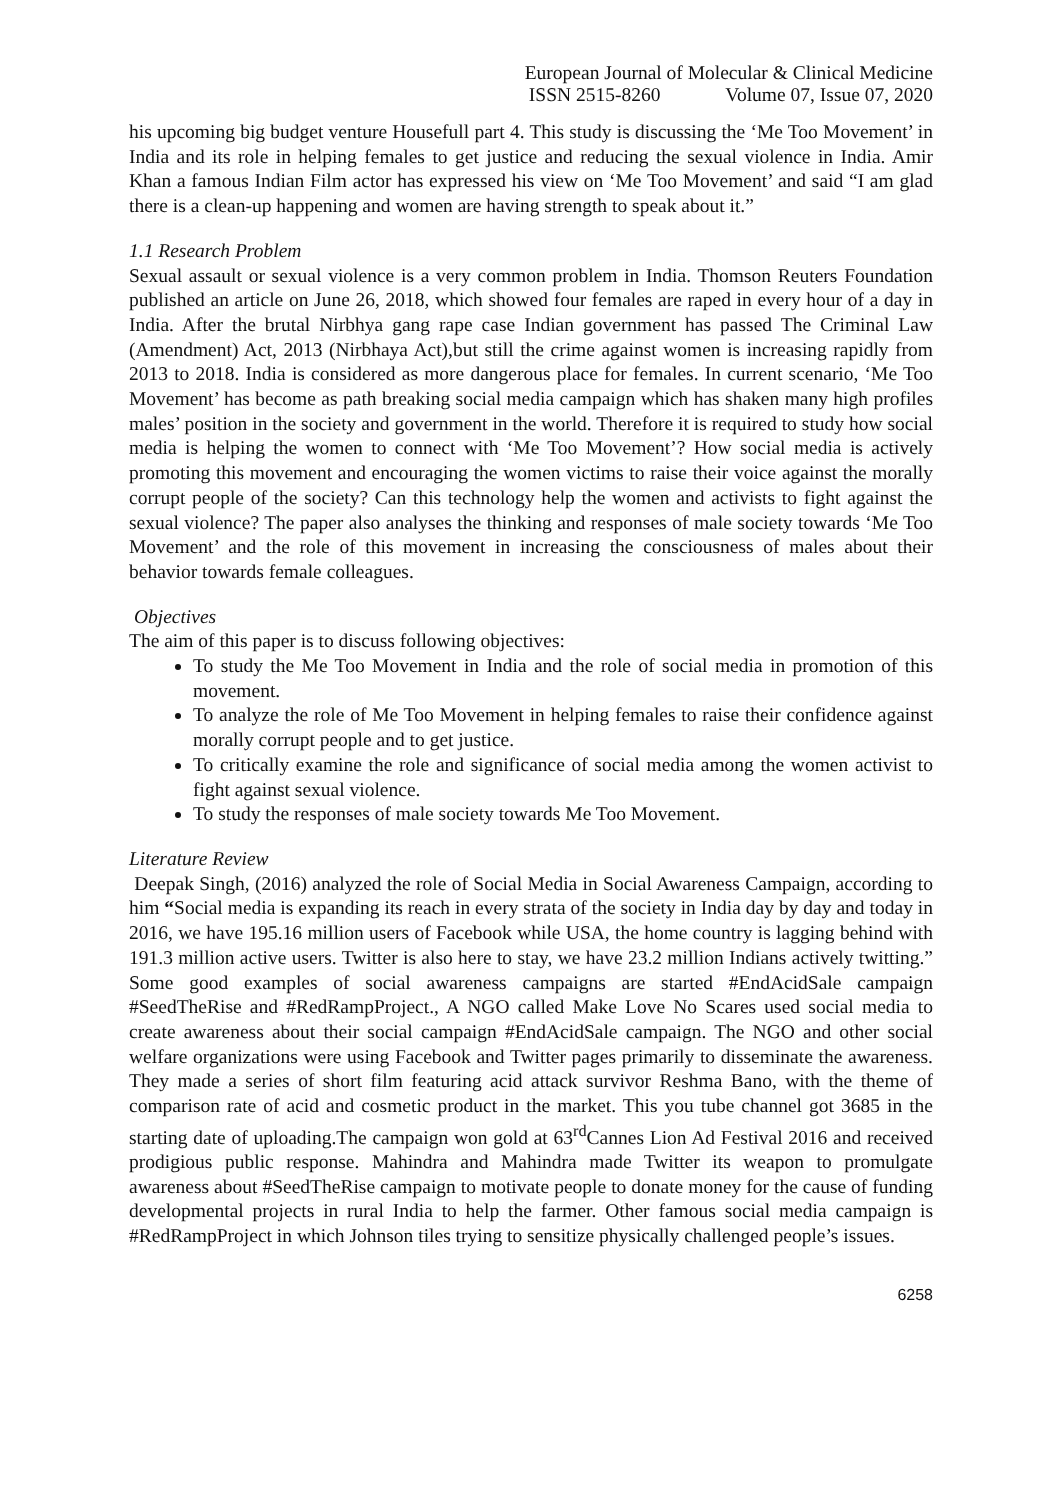European Journal of Molecular & Clinical Medicine
ISSN 2515-8260 Volume 07, Issue 07, 2020
his upcoming big budget venture Housefull part 4. This study is discussing the ‘Me Too Movement’ in India and its role in helping females to get justice and reducing the sexual violence in India. Amir Khan a famous Indian Film actor has expressed his view on ‘Me Too Movement’ and said “I am glad there is a clean-up happening and women are having strength to speak about it.”
1.1 Research Problem
Sexual assault or sexual violence is a very common problem in India. Thomson Reuters Foundation published an article on June 26, 2018, which showed four females are raped in every hour of a day in India. After the brutal Nirbhya gang rape case Indian government has passed The Criminal Law (Amendment) Act, 2013 (Nirbhaya Act),but still the crime against women is increasing rapidly from 2013 to 2018. India is considered as more dangerous place for females. In current scenario, ‘Me Too Movement’ has become as path breaking social media campaign which has shaken many high profiles males’ position in the society and government in the world. Therefore it is required to study how social media is helping the women to connect with ‘Me Too Movement’? How social media is actively promoting this movement and encouraging the women victims to raise their voice against the morally corrupt people of the society? Can this technology help the women and activists to fight against the sexual violence? The paper also analyses the thinking and responses of male society towards ‘Me Too Movement’ and the role of this movement in increasing the consciousness of males about their behavior towards female colleagues.
Objectives
The aim of this paper is to discuss following objectives:
To study the Me Too Movement in India and the role of social media in promotion of this movement.
To analyze the role of Me Too Movement in helping females to raise their confidence against morally corrupt people and to get justice.
To critically examine the role and significance of social media among the women activist to fight against sexual violence.
To study the responses of male society towards Me Too Movement.
Literature Review
Deepak Singh, (2016) analyzed the role of Social Media in Social Awareness Campaign, according to him “Social media is expanding its reach in every strata of the society in India day by day and today in 2016, we have 195.16 million users of Facebook while USA, the home country is lagging behind with 191.3 million active users. Twitter is also here to stay, we have 23.2 million Indians actively twitting.” Some good examples of social awareness campaigns are started #EndAcidSale campaign #SeedTheRise and #RedRampProject., A NGO called Make Love No Scares used social media to create awareness about their social campaign #EndAcidSale campaign. The NGO and other social welfare organizations were using Facebook and Twitter pages primarily to disseminate the awareness. They made a series of short film featuring acid attack survivor Reshma Bano, with the theme of comparison rate of acid and cosmetic product in the market. This you tube channel got 3685 in the starting date of uploading.The campaign won gold at 63<sup>rd</sup>Cannes Lion Ad Festival 2016 and received prodigious public response. Mahindra and Mahindra made Twitter its weapon to promulgate awareness about #SeedTheRise campaign to motivate people to donate money for the cause of funding developmental projects in rural India to help the farmer. Other famous social media campaign is #RedRampProject in which Johnson tiles trying to sensitize physically challenged people’s issues.
6258